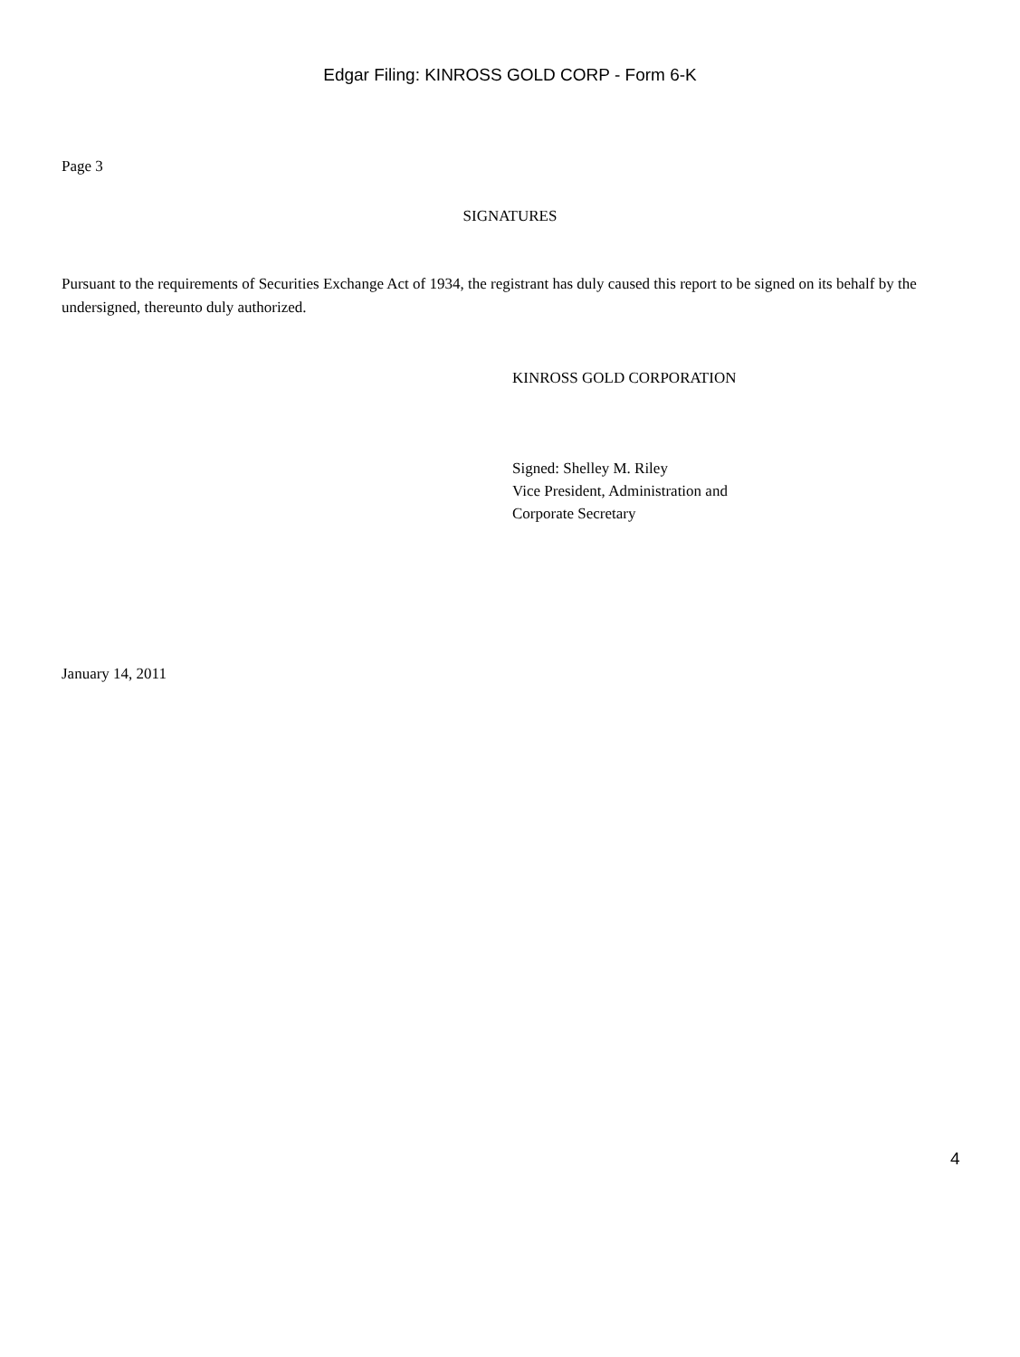Edgar Filing: KINROSS GOLD CORP - Form 6-K
Page 3
SIGNATURES
Pursuant to the requirements of Securities Exchange Act of 1934, the registrant has duly caused this report to be signed on its behalf by the undersigned, thereunto duly authorized.
KINROSS GOLD CORPORATION
Signed: Shelley M. Riley
Vice President, Administration and
Corporate Secretary
January 14, 2011
4